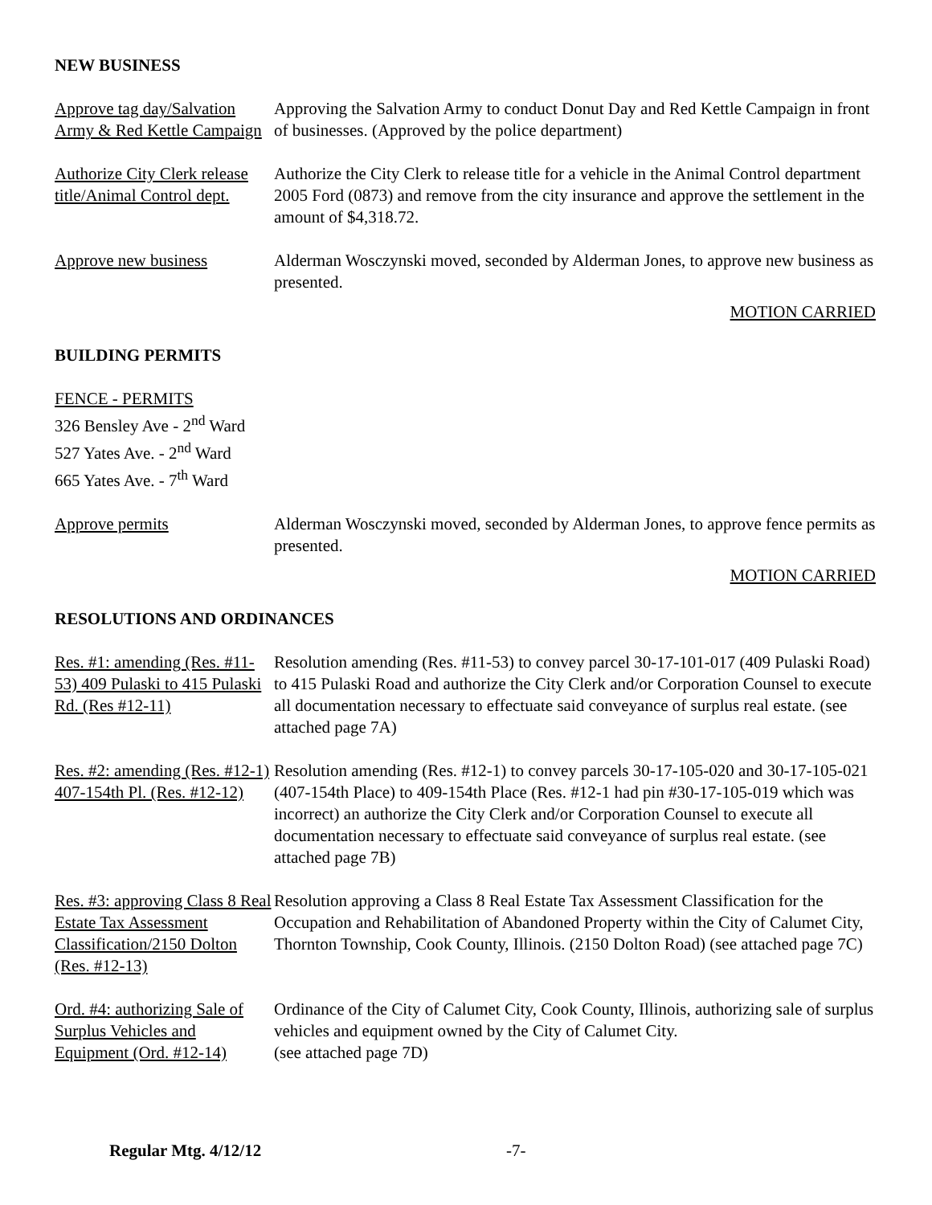NEW BUSINESS
Approve tag day/Salvation Army & Red Kettle Campaign
Approving the Salvation Army to conduct Donut Day and Red Kettle Campaign in front of businesses. (Approved by the police department)
Authorize City Clerk release title/Animal Control dept.
Authorize the City Clerk to release title for a vehicle in the Animal Control department 2005 Ford (0873) and remove from the city insurance and approve the settlement in the amount of $4,318.72.
Approve new business Alderman Wosczynski moved, seconded by Alderman Jones, to approve new business as presented.
MOTION CARRIED
BUILDING PERMITS
FENCE - PERMITS
326 Bensley Ave - 2<sup>nd</sup> Ward
527 Yates Ave. - 2<sup>nd</sup> Ward
665 Yates Ave. - 7<sup>th</sup> Ward
Approve permits Alderman Wosczynski moved, seconded by Alderman Jones, to approve fence permits as presented.
MOTION CARRIED
RESOLUTIONS AND ORDINANCES
Res. #1: amending (Res. #11-53) 409 Pulaski to 415 Pulaski Rd. (Res #12-11)
Resolution amending (Res. #11-53) to convey parcel 30-17-101-017 (409 Pulaski Road) to 415 Pulaski Road and authorize the City Clerk and/or Corporation Counsel to execute all documentation necessary to effectuate said conveyance of surplus real estate. (see attached page 7A)
Res. #2: amending (Res. #12-1) 407-154th Pl. (Res. #12-12)
Resolution amending (Res. #12-1) to convey parcels 30-17-105-020 and 30-17-105-021 (407-154th Place) to 409-154th Place (Res. #12-1 had pin #30-17-105-019 which was incorrect) an authorize the City Clerk and/or Corporation Counsel to execute all documentation necessary to effectuate said conveyance of surplus real estate. (see attached page 7B)
Res. #3: approving Class 8 Real Estate Tax Assessment Classification/2150 Dolton (Res. #12-13)
Resolution approving a Class 8 Real Estate Tax Assessment Classification for the Occupation and Rehabilitation of Abandoned Property within the City of Calumet City, Thornton Township, Cook County, Illinois. (2150 Dolton Road) (see attached page 7C)
Ord. #4: authorizing Sale of Surplus Vehicles and Equipment (Ord. #12-14)
Ordinance of the City of Calumet City, Cook County, Illinois, authorizing sale of surplus vehicles and equipment owned by the City of Calumet City.
(see attached page 7D)
Regular Mtg. 4/12/12 -7-